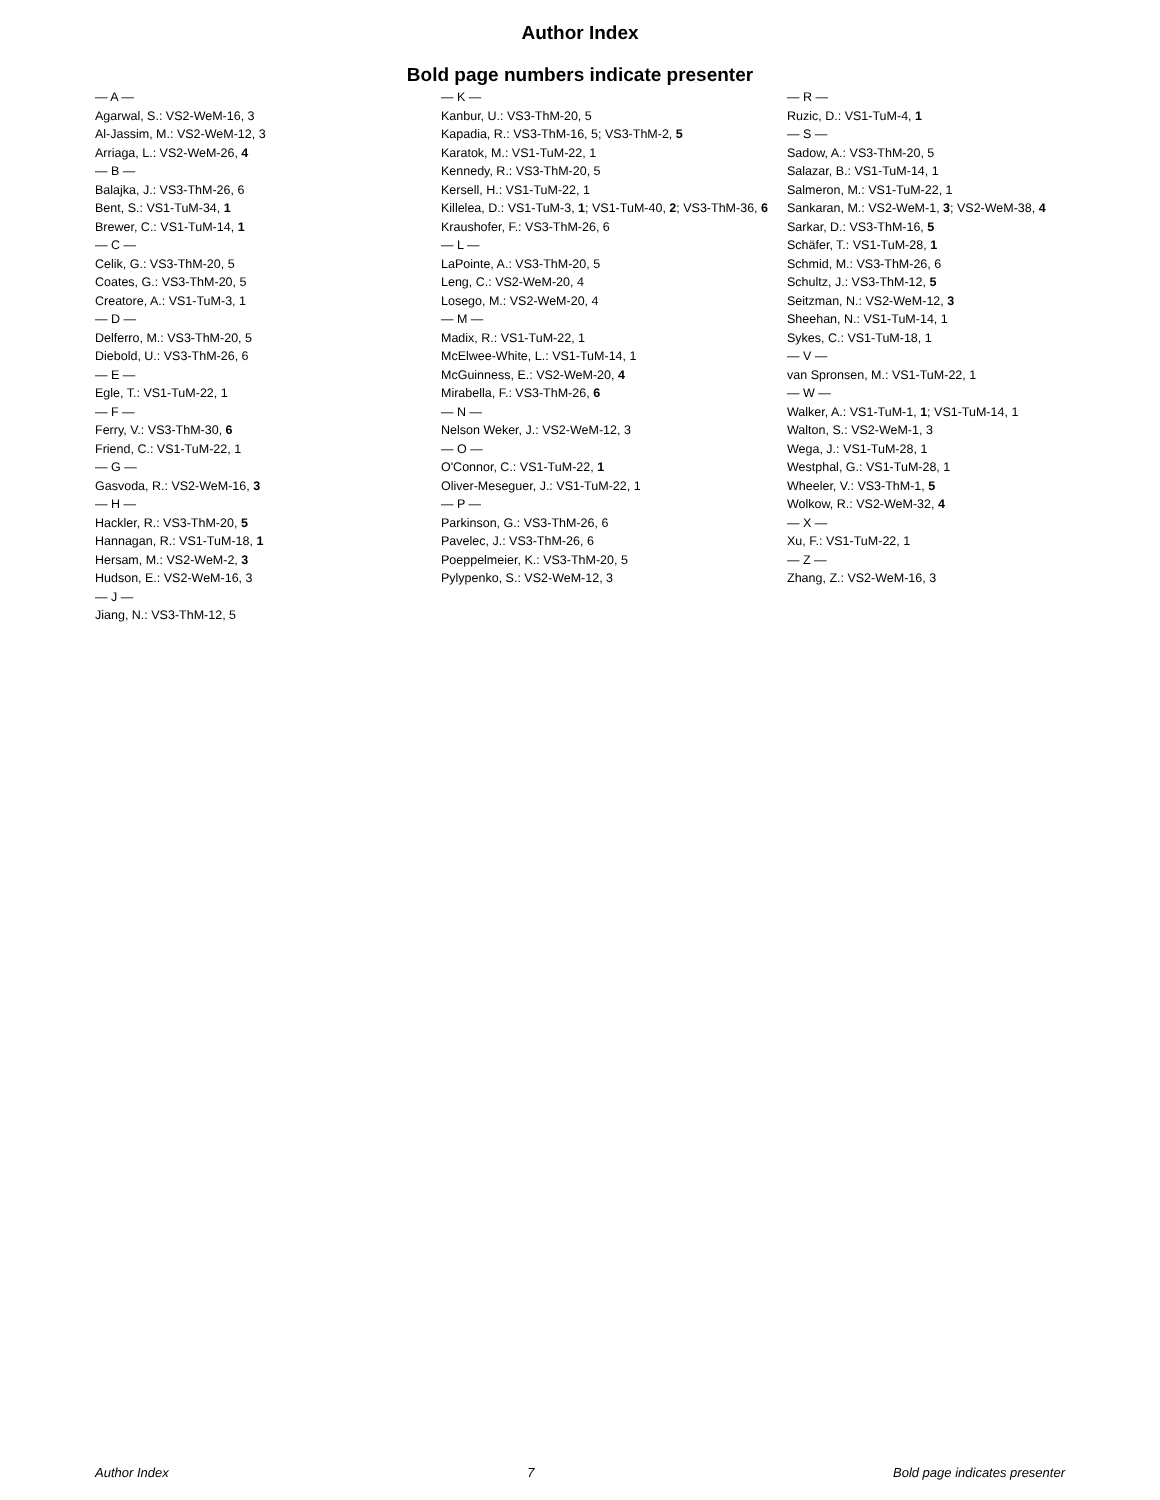Author Index
Bold page numbers indicate presenter
— A —
Agarwal, S.: VS2-WeM-16, 3
Al-Jassim, M.: VS2-WeM-12, 3
Arriaga, L.: VS2-WeM-26, 4
— B —
Balajka, J.: VS3-ThM-26, 6
Bent, S.: VS1-TuM-34, 1
Brewer, C.: VS1-TuM-14, 1
— C —
Celik, G.: VS3-ThM-20, 5
Coates, G.: VS3-ThM-20, 5
Creatore, A.: VS1-TuM-3, 1
— D —
Delferro, M.: VS3-ThM-20, 5
Diebold, U.: VS3-ThM-26, 6
— E —
Egle, T.: VS1-TuM-22, 1
— F —
Ferry, V.: VS3-ThM-30, 6
Friend, C.: VS1-TuM-22, 1
— G —
Gasvoda, R.: VS2-WeM-16, 3
— H —
Hackler, R.: VS3-ThM-20, 5
Hannagan, R.: VS1-TuM-18, 1
Hersam, M.: VS2-WeM-2, 3
Hudson, E.: VS2-WeM-16, 3
— J —
Jiang, N.: VS3-ThM-12, 5
— K —
Kanbur, U.: VS3-ThM-20, 5
Kapadia, R.: VS3-ThM-16, 5; VS3-ThM-2, 5
Karatok, M.: VS1-TuM-22, 1
Kennedy, R.: VS3-ThM-20, 5
Kersell, H.: VS1-TuM-22, 1
Killelea, D.: VS1-TuM-3, 1; VS1-TuM-40, 2; VS3-ThM-36, 6
Kraushofer, F.: VS3-ThM-26, 6
— L —
LaPointe, A.: VS3-ThM-20, 5
Leng, C.: VS2-WeM-20, 4
Losego, M.: VS2-WeM-20, 4
— M —
Madix, R.: VS1-TuM-22, 1
McElwee-White, L.: VS1-TuM-14, 1
McGuinness, E.: VS2-WeM-20, 4
Mirabella, F.: VS3-ThM-26, 6
— N —
Nelson Weker, J.: VS2-WeM-12, 3
— O —
O'Connor, C.: VS1-TuM-22, 1
Oliver-Meseguer, J.: VS1-TuM-22, 1
— P —
Parkinson, G.: VS3-ThM-26, 6
Pavelec, J.: VS3-ThM-26, 6
Poeppelmeier, K.: VS3-ThM-20, 5
Pylypenko, S.: VS2-WeM-12, 3
— R —
Ruzic, D.: VS1-TuM-4, 1
— S —
Sadow, A.: VS3-ThM-20, 5
Salazar, B.: VS1-TuM-14, 1
Salmeron, M.: VS1-TuM-22, 1
Sankaran, M.: VS2-WeM-1, 3; VS2-WeM-38, 4
Sarkar, D.: VS3-ThM-16, 5
Schäfer, T.: VS1-TuM-28, 1
Schmid, M.: VS3-ThM-26, 6
Schultz, J.: VS3-ThM-12, 5
Seitzman, N.: VS2-WeM-12, 3
Sheehan, N.: VS1-TuM-14, 1
Sykes, C.: VS1-TuM-18, 1
— V —
van Spronsen, M.: VS1-TuM-22, 1
— W —
Walker, A.: VS1-TuM-1, 1; VS1-TuM-14, 1
Walton, S.: VS2-WeM-1, 3
Wega, J.: VS1-TuM-28, 1
Westphal, G.: VS1-TuM-28, 1
Wheeler, V.: VS3-ThM-1, 5
Wolkow, R.: VS2-WeM-32, 4
— X —
Xu, F.: VS1-TuM-22, 1
— Z —
Zhang, Z.: VS2-WeM-16, 3
Author Index 7 Bold page indicates presenter